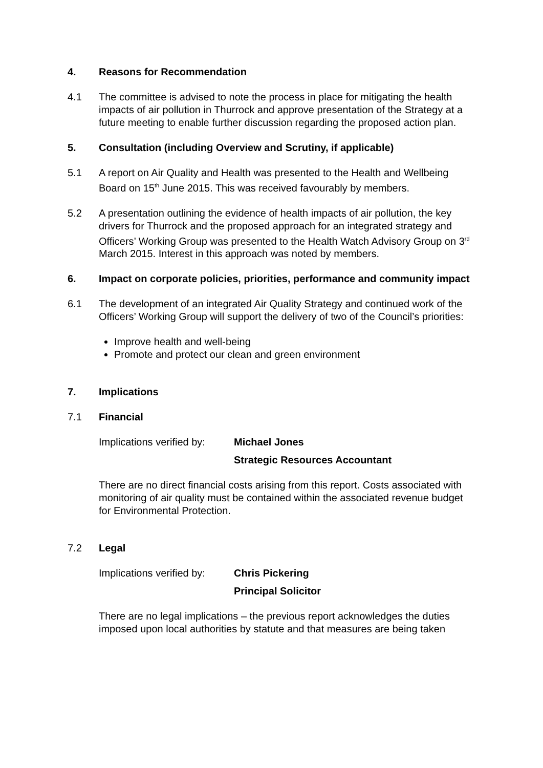4. Reasons for Recommendation
4.1 The committee is advised to note the process in place for mitigating the health impacts of air pollution in Thurrock and approve presentation of the Strategy at a future meeting to enable further discussion regarding the proposed action plan.
5. Consultation (including Overview and Scrutiny, if applicable)
5.1 A report on Air Quality and Health was presented to the Health and Wellbeing Board on 15<sup>th</sup> June 2015. This was received favourably by members.
5.2 A presentation outlining the evidence of health impacts of air pollution, the key drivers for Thurrock and the proposed approach for an integrated strategy and Officers’ Working Group was presented to the Health Watch Advisory Group on 3<sup>rd</sup> March 2015. Interest in this approach was noted by members.
6. Impact on corporate policies, priorities, performance and community impact
6.1 The development of an integrated Air Quality Strategy and continued work of the Officers’ Working Group will support the delivery of two of the Council’s priorities:
Improve health and well-being
Promote and protect our clean and green environment
7. Implications
7.1 Financial
Implications verified by:
Michael Jones
Strategic Resources Accountant
There are no direct financial costs arising from this report. Costs associated with monitoring of air quality must be contained within the associated revenue budget for Environmental Protection.
7.2 Legal
Implications verified by:
Chris Pickering
Principal Solicitor
There are no legal implications – the previous report acknowledges the duties imposed upon local authorities by statute and that measures are being taken